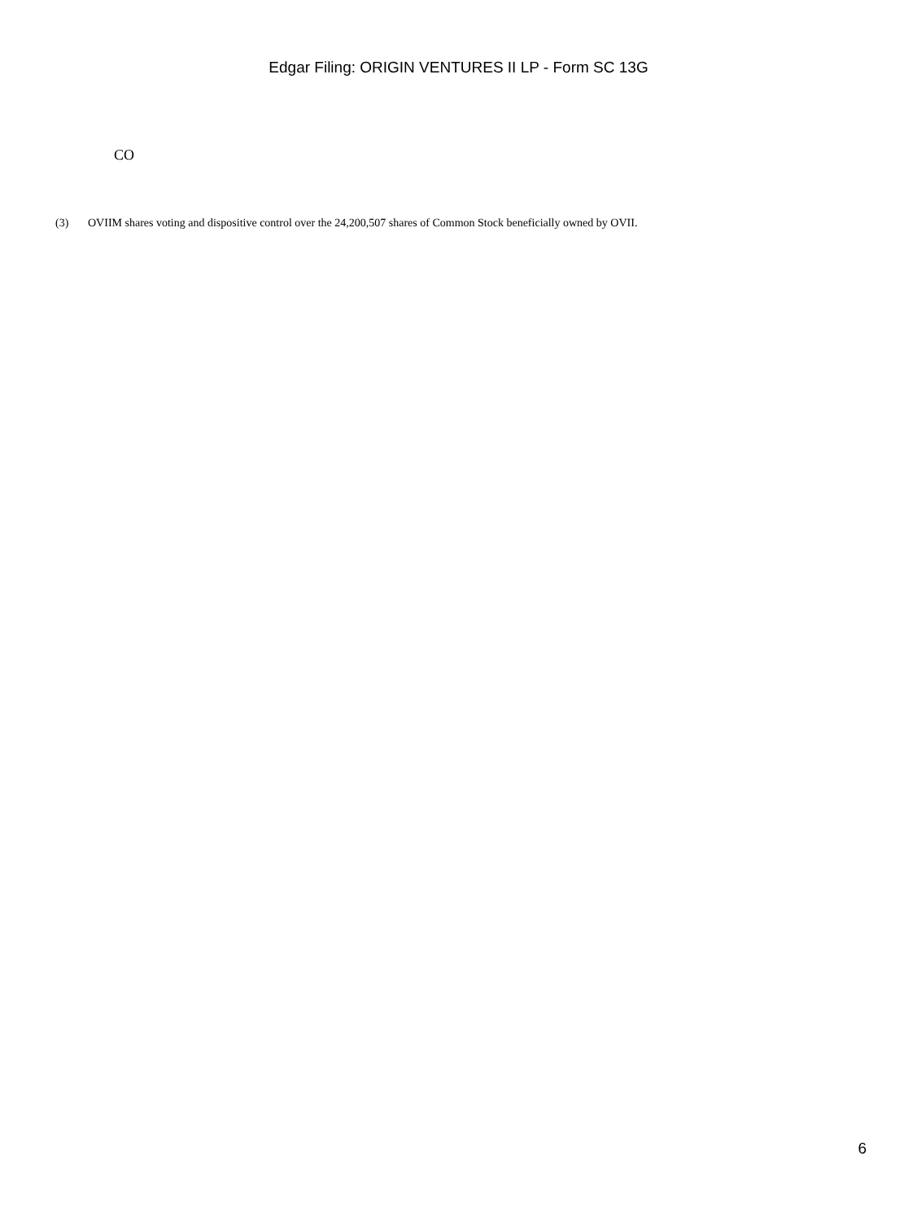Edgar Filing: ORIGIN VENTURES II LP - Form SC 13G
CO
(3) OVIIM shares voting and dispositive control over the 24,200,507 shares of Common Stock beneficially owned by OVII.
6